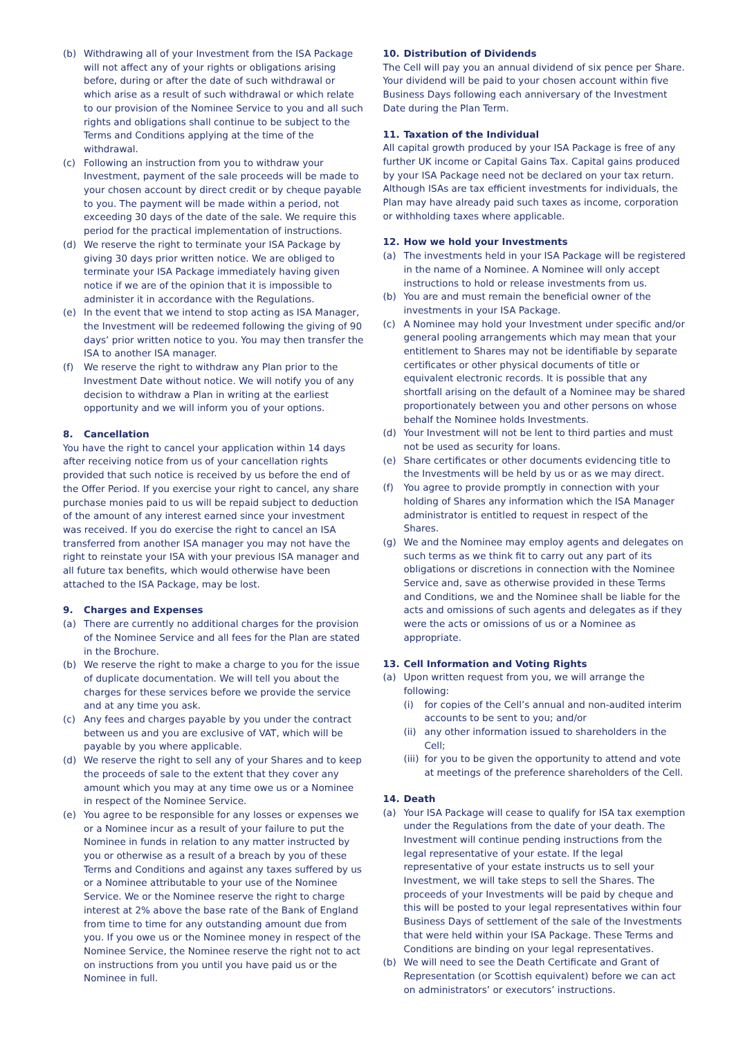(b) Withdrawing all of your Investment from the ISA Package will not affect any of your rights or obligations arising before, during or after the date of such withdrawal or which arise as a result of such withdrawal or which relate to our provision of the Nominee Service to you and all such rights and obligations shall continue to be subject to the Terms and Conditions applying at the time of the withdrawal.
(c) Following an instruction from you to withdraw your Investment, payment of the sale proceeds will be made to your chosen account by direct credit or by cheque payable to you. The payment will be made within a period, not exceeding 30 days of the date of the sale. We require this period for the practical implementation of instructions.
(d) We reserve the right to terminate your ISA Package by giving 30 days prior written notice. We are obliged to terminate your ISA Package immediately having given notice if we are of the opinion that it is impossible to administer it in accordance with the Regulations.
(e) In the event that we intend to stop acting as ISA Manager, the Investment will be redeemed following the giving of 90 days’ prior written notice to you. You may then transfer the ISA to another ISA manager.
(f) We reserve the right to withdraw any Plan prior to the Investment Date without notice. We will notify you of any decision to withdraw a Plan in writing at the earliest opportunity and we will inform you of your options.
8. Cancellation
You have the right to cancel your application within 14 days after receiving notice from us of your cancellation rights provided that such notice is received by us before the end of the Offer Period. If you exercise your right to cancel, any share purchase monies paid to us will be repaid subject to deduction of the amount of any interest earned since your investment was received. If you do exercise the right to cancel an ISA transferred from another ISA manager you may not have the right to reinstate your ISA with your previous ISA manager and all future tax benefits, which would otherwise have been attached to the ISA Package, may be lost.
9. Charges and Expenses
(a) There are currently no additional charges for the provision of the Nominee Service and all fees for the Plan are stated in the Brochure.
(b) We reserve the right to make a charge to you for the issue of duplicate documentation. We will tell you about the charges for these services before we provide the service and at any time you ask.
(c) Any fees and charges payable by you under the contract between us and you are exclusive of VAT, which will be payable by you where applicable.
(d) We reserve the right to sell any of your Shares and to keep the proceeds of sale to the extent that they cover any amount which you may at any time owe us or a Nominee in respect of the Nominee Service.
(e) You agree to be responsible for any losses or expenses we or a Nominee incur as a result of your failure to put the Nominee in funds in relation to any matter instructed by you or otherwise as a result of a breach by you of these Terms and Conditions and against any taxes suffered by us or a Nominee attributable to your use of the Nominee Service. We or the Nominee reserve the right to charge interest at 2% above the base rate of the Bank of England from time to time for any outstanding amount due from you. If you owe us or the Nominee money in respect of the Nominee Service, the Nominee reserve the right not to act on instructions from you until you have paid us or the Nominee in full.
10. Distribution of Dividends
The Cell will pay you an annual dividend of six pence per Share. Your dividend will be paid to your chosen account within five Business Days following each anniversary of the Investment Date during the Plan Term.
11. Taxation of the Individual
All capital growth produced by your ISA Package is free of any further UK income or Capital Gains Tax. Capital gains produced by your ISA Package need not be declared on your tax return. Although ISAs are tax efficient investments for individuals, the Plan may have already paid such taxes as income, corporation or withholding taxes where applicable.
12. How we hold your Investments
(a) The investments held in your ISA Package will be registered in the name of a Nominee. A Nominee will only accept instructions to hold or release investments from us.
(b) You are and must remain the beneficial owner of the investments in your ISA Package.
(c) A Nominee may hold your Investment under specific and/or general pooling arrangements which may mean that your entitlement to Shares may not be identifiable by separate certificates or other physical documents of title or equivalent electronic records. It is possible that any shortfall arising on the default of a Nominee may be shared proportionately between you and other persons on whose behalf the Nominee holds Investments.
(d) Your Investment will not be lent to third parties and must not be used as security for loans.
(e) Share certificates or other documents evidencing title to the Investments will be held by us or as we may direct.
(f) You agree to provide promptly in connection with your holding of Shares any information which the ISA Manager administrator is entitled to request in respect of the Shares.
(g) We and the Nominee may employ agents and delegates on such terms as we think fit to carry out any part of its obligations or discretions in connection with the Nominee Service and, save as otherwise provided in these Terms and Conditions, we and the Nominee shall be liable for the acts and omissions of such agents and delegates as if they were the acts or omissions of us or a Nominee as appropriate.
13. Cell Information and Voting Rights
(a) Upon written request from you, we will arrange the following:
(i) for copies of the Cell’s annual and non-audited interim accounts to be sent to you; and/or
(ii) any other information issued to shareholders in the Cell;
(iii) for you to be given the opportunity to attend and vote at meetings of the preference shareholders of the Cell.
14. Death
(a) Your ISA Package will cease to qualify for ISA tax exemption under the Regulations from the date of your death. The Investment will continue pending instructions from the legal representative of your estate. If the legal representative of your estate instructs us to sell your Investment, we will take steps to sell the Shares. The proceeds of your Investments will be paid by cheque and this will be posted to your legal representatives within four Business Days of settlement of the sale of the Investments that were held within your ISA Package. These Terms and Conditions are binding on your legal representatives.
(b) We will need to see the Death Certificate and Grant of Representation (or Scottish equivalent) before we can act on administrators’ or executors’ instructions.